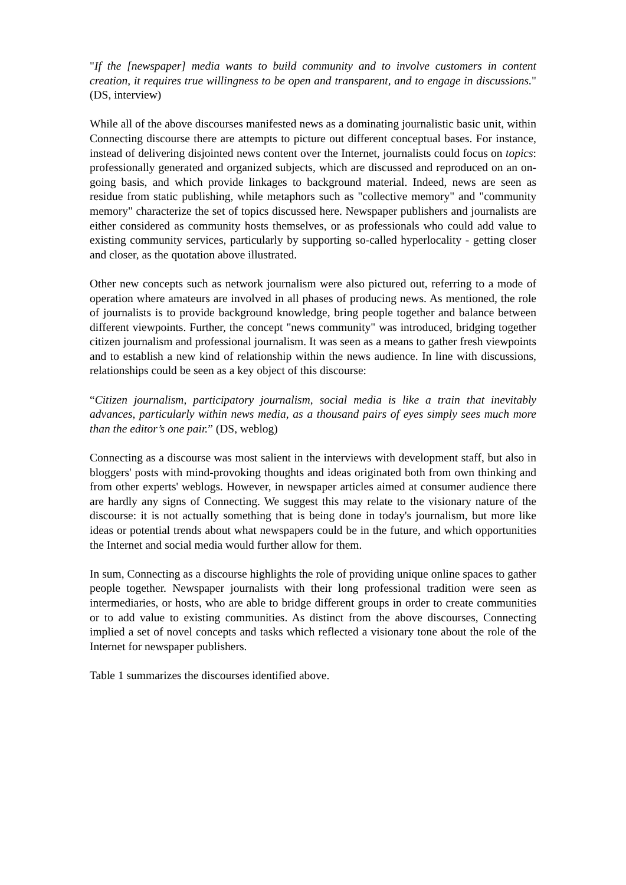"If the [newspaper] media wants to build community and to involve customers in content creation, it requires true willingness to be open and transparent, and to engage in discussions." (DS, interview)
While all of the above discourses manifested news as a dominating journalistic basic unit, within Connecting discourse there are attempts to picture out different conceptual bases. For instance, instead of delivering disjointed news content over the Internet, journalists could focus on topics: professionally generated and organized subjects, which are discussed and reproduced on an on-going basis, and which provide linkages to background material. Indeed, news are seen as residue from static publishing, while metaphors such as "collective memory" and "community memory" characterize the set of topics discussed here. Newspaper publishers and journalists are either considered as community hosts themselves, or as professionals who could add value to existing community services, particularly by supporting so-called hyperlocality - getting closer and closer, as the quotation above illustrated.
Other new concepts such as network journalism were also pictured out, referring to a mode of operation where amateurs are involved in all phases of producing news. As mentioned, the role of journalists is to provide background knowledge, bring people together and balance between different viewpoints. Further, the concept "news community" was introduced, bridging together citizen journalism and professional journalism. It was seen as a means to gather fresh viewpoints and to establish a new kind of relationship within the news audience. In line with discussions, relationships could be seen as a key object of this discourse:
“Citizen journalism, participatory journalism, social media is like a train that inevitably advances, particularly within news media, as a thousand pairs of eyes simply sees much more than the editor’s one pair.” (DS, weblog)
Connecting as a discourse was most salient in the interviews with development staff, but also in bloggers' posts with mind-provoking thoughts and ideas originated both from own thinking and from other experts' weblogs. However, in newspaper articles aimed at consumer audience there are hardly any signs of Connecting. We suggest this may relate to the visionary nature of the discourse: it is not actually something that is being done in today's journalism, but more like ideas or potential trends about what newspapers could be in the future, and which opportunities the Internet and social media would further allow for them.
In sum, Connecting as a discourse highlights the role of providing unique online spaces to gather people together. Newspaper journalists with their long professional tradition were seen as intermediaries, or hosts, who are able to bridge different groups in order to create communities or to add value to existing communities. As distinct from the above discourses, Connecting implied a set of novel concepts and tasks which reflected a visionary tone about the role of the Internet for newspaper publishers.
Table 1 summarizes the discourses identified above.